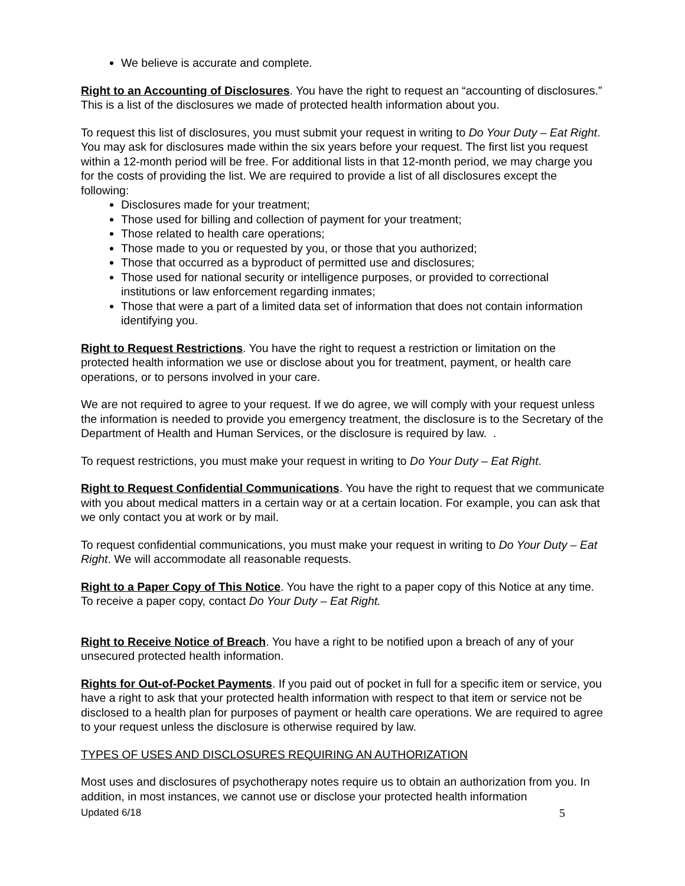We believe is accurate and complete.
Right to an Accounting of Disclosures. You have the right to request an “accounting of disclosures.” This is a list of the disclosures we made of protected health information about you.
To request this list of disclosures, you must submit your request in writing to Do Your Duty – Eat Right. You may ask for disclosures made within the six years before your request. The first list you request within a 12-month period will be free. For additional lists in that 12-month period, we may charge you for the costs of providing the list. We are required to provide a list of all disclosures except the following:
Disclosures made for your treatment;
Those used for billing and collection of payment for your treatment;
Those related to health care operations;
Those made to you or requested by you, or those that you authorized;
Those that occurred as a byproduct of permitted use and disclosures;
Those used for national security or intelligence purposes, or provided to correctional institutions or law enforcement regarding inmates;
Those that were a part of a limited data set of information that does not contain information identifying you.
Right to Request Restrictions. You have the right to request a restriction or limitation on the protected health information we use or disclose about you for treatment, payment, or health care operations, or to persons involved in your care.
We are not required to agree to your request. If we do agree, we will comply with your request unless the information is needed to provide you emergency treatment, the disclosure is to the Secretary of the Department of Health and Human Services, or the disclosure is required by law. .
To request restrictions, you must make your request in writing to Do Your Duty – Eat Right.
Right to Request Confidential Communications. You have the right to request that we communicate with you about medical matters in a certain way or at a certain location. For example, you can ask that we only contact you at work or by mail.
To request confidential communications, you must make your request in writing to Do Your Duty – Eat Right. We will accommodate all reasonable requests.
Right to a Paper Copy of This Notice. You have the right to a paper copy of this Notice at any time. To receive a paper copy, contact Do Your Duty – Eat Right.
Right to Receive Notice of Breach. You have a right to be notified upon a breach of any of your unsecured protected health information.
Rights for Out-of-Pocket Payments. If you paid out of pocket in full for a specific item or service, you have a right to ask that your protected health information with respect to that item or service not be disclosed to a health plan for purposes of payment or health care operations. We are required to agree to your request unless the disclosure is otherwise required by law.
TYPES OF USES AND DISCLOSURES REQUIRING AN AUTHORIZATION
Most uses and disclosures of psychotherapy notes require us to obtain an authorization from you. In addition, in most instances, we cannot use or disclose your protected health information
Updated 6/18 5